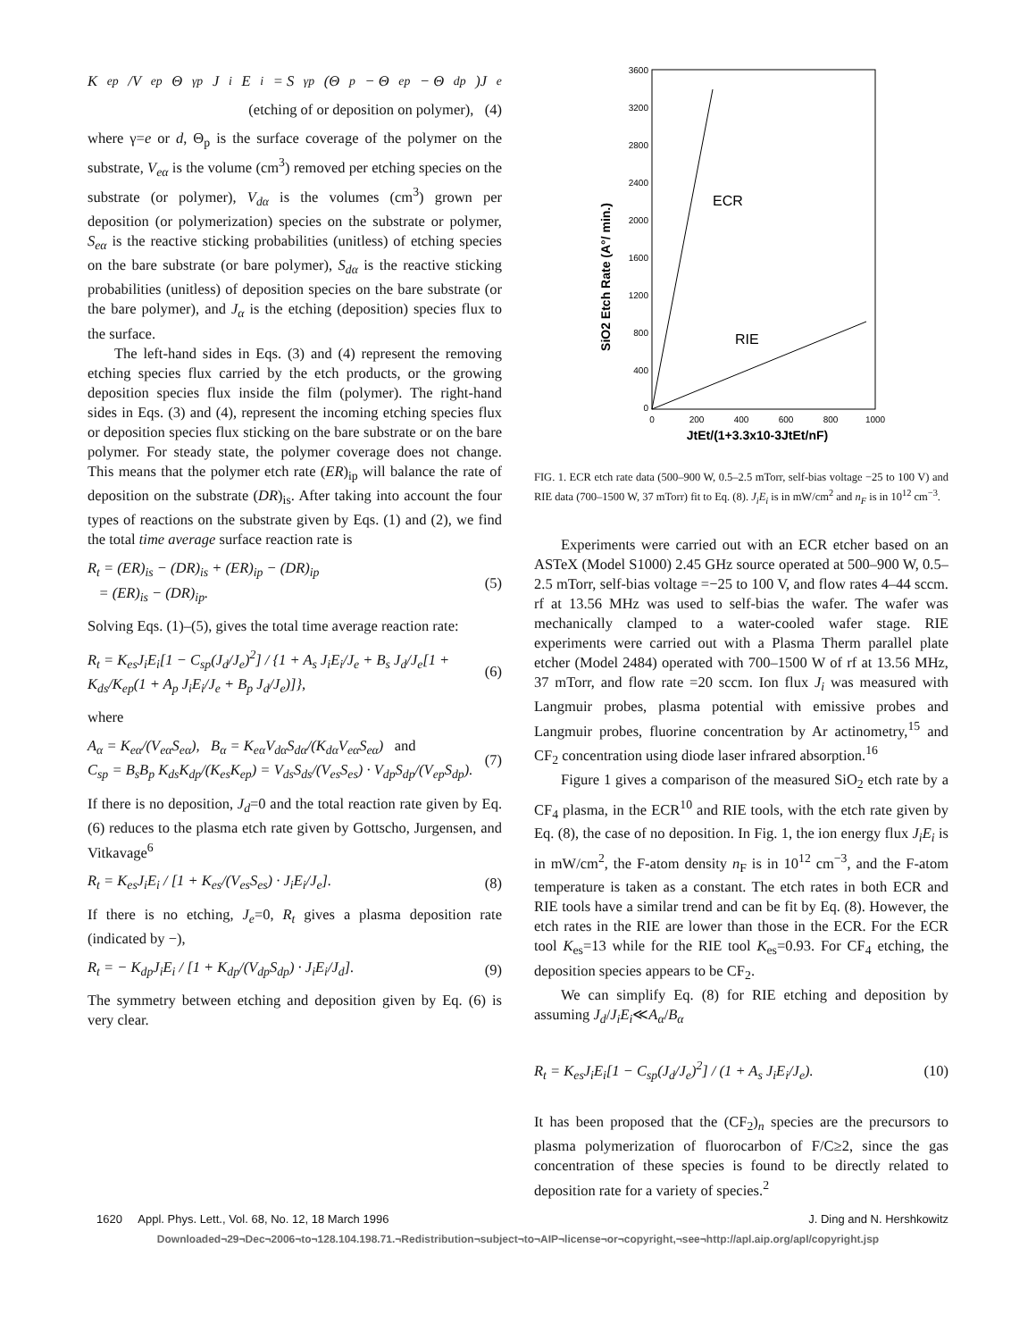K<sub>ep</sub>/V<sub>ep</sub> Θ<sub>γp</sub>J<sub>i</sub>E<sub>i</sub> = S<sub>γp</sub>(Θ<sub>p</sub> − Θ<sub>ep</sub> − Θ<sub>dp</sub>)J<sub>e</sub>
(etching of or deposition on polymer), (4)
where γ=e or d, Θ<sub>p</sub> is the surface coverage of the polymer on the substrate, V<sub>eα</sub> is the volume (cm<sup>3</sup>) removed per etching species on the substrate (or polymer), V<sub>dα</sub> is the volumes (cm<sup>3</sup>) grown per deposition (or polymerization) species on the substrate or polymer, S<sub>eα</sub> is the reactive sticking probabilities (unitless) of etching species on the bare substrate (or bare polymer), S<sub>dα</sub> is the reactive sticking probabilities (unitless) of deposition species on the bare substrate (or the bare polymer), and J<sub>α</sub> is the etching (deposition) species flux to the surface.
The left-hand sides in Eqs. (3) and (4) represent the removing etching species flux carried by the etch products, or the growing deposition species flux inside the film (polymer). The right-hand sides in Eqs. (3) and (4), represent the incoming etching species flux or deposition species flux sticking on the bare substrate or on the bare polymer. For steady state, the polymer coverage does not change. This means that the polymer etch rate (ER)<sub>ip</sub> will balance the rate of deposition on the substrate (DR)<sub>is</sub>. After taking into account the four types of reactions on the substrate given by Eqs. (1) and (2), we find the total time average surface reaction rate is
R<sub>t</sub> = (ER)<sub>is</sub> − (DR)<sub>is</sub> + (ER)<sub>ip</sub> − (DR)<sub>ip</sub>
= (ER)<sub>is</sub> − (DR)<sub>ip</sub>. (5)
Solving Eqs. (1)–(5), gives the total time average reaction rate:
R<sub>t</sub> = K<sub>es</sub>J<sub>i</sub>E<sub>i</sub>[1 − C<sub>sp</sub>(J<sub>d</sub>/J<sub>e</sub>)<sup>2</sup>] / {1 + A<sub>s</sub> J<sub>i</sub>E<sub>i</sub>/J<sub>e</sub> + B<sub>s</sub> J<sub>d</sub>/J<sub>e</sub>[1 + K<sub>ds</sub>/K<sub>ep</sub>(1 + A<sub>p</sub> J<sub>i</sub>E<sub>i</sub>/J<sub>e</sub> + B<sub>p</sub> J<sub>d</sub>/J<sub>e</sub>)]}, (6)
where
A<sub>α</sub> = K<sub>eα</sub>/(V<sub>eα</sub>S<sub>eα</sub>), B<sub>α</sub> = K<sub>eα</sub>V<sub>dα</sub>S<sub>dα</sub>/(K<sub>dα</sub>V<sub>eα</sub>S<sub>eα</sub>) and
C<sub>sp</sub> = B<sub>s</sub>B<sub>p</sub> K<sub>ds</sub>K<sub>dp</sub>/(K<sub>es</sub>K<sub>ep</sub>) = V<sub>ds</sub>S<sub>ds</sub>/(V<sub>es</sub>S<sub>es</sub>) · V<sub>dp</sub>S<sub>dp</sub>/(V<sub>ep</sub>S<sub>dp</sub>). (7)
If there is no deposition, J<sub>d</sub>=0 and the total reaction rate given by Eq. (6) reduces to the plasma etch rate given by Gottscho, Jurgensen, and Vitkavage<sup>6</sup>
R<sub>t</sub> = K<sub>es</sub>J<sub>i</sub>E<sub>i</sub> / [1 + K<sub>es</sub>/(V<sub>es</sub>S<sub>es</sub>) · J<sub>i</sub>E<sub>i</sub>/J<sub>e</sub>]. (8)
If there is no etching, J<sub>e</sub>=0, R<sub>t</sub> gives a plasma deposition rate (indicated by −),
R<sub>t</sub> = − K<sub>dp</sub>J<sub>i</sub>E<sub>i</sub> / [1 + K<sub>dp</sub>/(V<sub>dp</sub>S<sub>dp</sub>) · J<sub>i</sub>E<sub>i</sub>/J<sub>d</sub>]. (9)
The symmetry between etching and deposition given by Eq. (6) is very clear.
SiO2 Etch Rate (A°/ min.)
3600
3200
2800
2400
2000
1600
1200
800
400
0
0
200
400
600
800
1000
JtEt/(1+3.3x10-3JtEt/nF)
ECR
RIE
FIG. 1. ECR etch rate data (500–900 W, 0.5–2.5 mTorr, self-bias voltage −25 to 100 V) and RIE data (700–1500 W, 37 mTorr) fit to Eq. (8). J<sub>i</sub>E<sub>i</sub> is in mW/cm<sup>2</sup> and n<sub>F</sub> is in 10<sup>12</sup> cm<sup>−3</sup>.
Experiments were carried out with an ECR etcher based on an ASTeX (Model S1000) 2.45 GHz source operated at 500–900 W, 0.5–2.5 mTorr, self-bias voltage =−25 to 100 V, and flow rates 4–44 sccm. rf at 13.56 MHz was used to self-bias the wafer. The wafer was mechanically clamped to a water-cooled wafer stage. RIE experiments were carried out with a Plasma Therm parallel plate etcher (Model 2484) operated with 700–1500 W of rf at 13.56 MHz, 37 mTorr, and flow rate =20 sccm. Ion flux J<sub>i</sub> was measured with Langmuir probes, plasma potential with emissive probes and Langmuir probes, fluorine concentration by Ar actinometry,<sup>15</sup> and CF<sub>2</sub> concentration using diode laser infrared absorption.<sup>16</sup>
Figure 1 gives a comparison of the measured SiO<sub>2</sub> etch rate by a CF<sub>4</sub> plasma, in the ECR<sup>10</sup> and RIE tools, with the etch rate given by Eq. (8), the case of no deposition. In Fig. 1, the ion energy flux J<sub>i</sub>E<sub>i</sub> is in mW/cm<sup>2</sup>, the F-atom density n<sub>F</sub> is in 10<sup>12</sup> cm<sup>−3</sup>, and the F-atom temperature is taken as a constant. The etch rates in both ECR and RIE tools have a similar trend and can be fit by Eq. (8). However, the etch rates in the RIE are lower than those in the ECR. For the ECR tool K<sub>es</sub>=13 while for the RIE tool K<sub>es</sub>=0.93. For CF<sub>4</sub> etching, the deposition species appears to be CF<sub>2</sub>.
We can simplify Eq. (8) for RIE etching and deposition by assuming J<sub>d</sub>/J<sub>i</sub>E<sub>i</sub>≪A<sub>α</sub>/B<sub>α</sub>
R<sub>t</sub> = K<sub>es</sub>J<sub>i</sub>E<sub>i</sub>[1 − C<sub>sp</sub>(J<sub>d</sub>/J<sub>e</sub>)<sup>2</sup>] / (1 + A<sub>s</sub> J<sub>i</sub>E<sub>i</sub>/J<sub>e</sub>). (10)
It has been proposed that the (CF<sub>2</sub>)<sub>n</sub> species are the precursors to plasma polymerization of fluorocarbon of F/C≥2, since the gas concentration of these species is found to be directly related to deposition rate for a variety of species.<sup>2</sup>
1620 Appl. Phys. Lett., Vol. 68, No. 12, 18 March 1996 J. Ding and N. Hershkowitz
Downloaded¬29¬Dec¬2006¬to¬128.104.198.71.¬Redistribution¬subject¬to¬AIP¬license¬or¬copyright,¬see¬http://apl.aip.org/apl/copyright.jsp